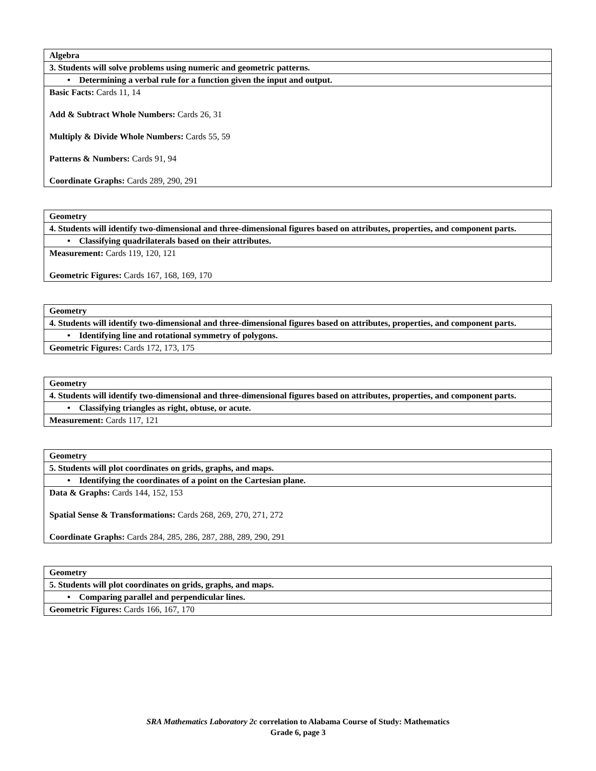| Algebra |
| 3. Students will solve problems using numeric and geometric patterns. |
| • Determining a verbal rule for a function given the input and output. |
| Basic Facts: Cards 11, 14 Add & Subtract Whole Numbers: Cards 26, 31 Multiply & Divide Whole Numbers: Cards 55, 59 Patterns & Numbers: Cards 91, 94 Coordinate Graphs: Cards 289, 290, 291 |
| Geometry |
| 4. Students will identify two-dimensional and three-dimensional figures based on attributes, properties, and component parts. |
| • Classifying quadrilaterals based on their attributes. |
| Measurement: Cards 119, 120, 121 Geometric Figures: Cards 167, 168, 169, 170 |
| Geometry |
| 4. Students will identify two-dimensional and three-dimensional figures based on attributes, properties, and component parts. |
| • Identifying line and rotational symmetry of polygons. |
| Geometric Figures: Cards 172, 173, 175 |
| Geometry |
| 4. Students will identify two-dimensional and three-dimensional figures based on attributes, properties, and component parts. |
| • Classifying triangles as right, obtuse, or acute. |
| Measurement: Cards 117, 121 |
| Geometry |
| 5. Students will plot coordinates on grids, graphs, and maps. |
| • Identifying the coordinates of a point on the Cartesian plane. |
| Data & Graphs: Cards 144, 152, 153 Spatial Sense & Transformations: Cards 268, 269, 270, 271, 272 Coordinate Graphs: Cards 284, 285, 286, 287, 288, 289, 290, 291 |
| Geometry |
| 5. Students will plot coordinates on grids, graphs, and maps. |
| • Comparing parallel and perpendicular lines. |
| Geometric Figures: Cards 166, 167, 170 |
SRA Mathematics Laboratory 2c correlation to Alabama Course of Study: Mathematics
Grade 6, page 3